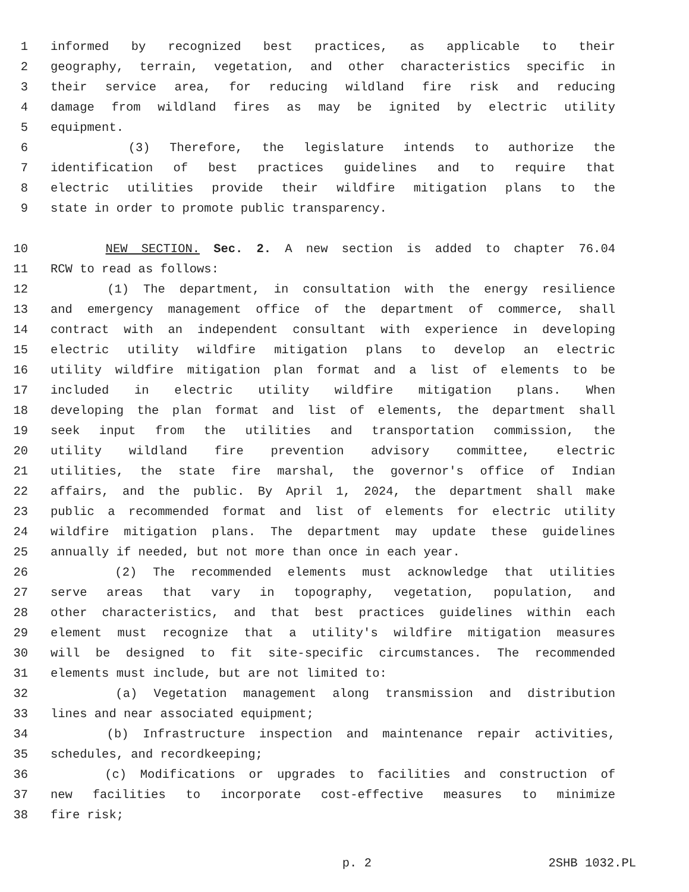1 informed by recognized best practices, as applicable to their
2 geography, terrain, vegetation, and other characteristics specific in
3 their service area, for reducing wildland fire risk and reducing
4 damage from wildland fires as may be ignited by electric utility
5 equipment.
6 (3) Therefore, the legislature intends to authorize the
7 identification of best practices guidelines and to require that
8 electric utilities provide their wildfire mitigation plans to the
9 state in order to promote public transparency.
10 NEW SECTION. Sec. 2. A new section is added to chapter 76.04
11 RCW to read as follows:
12 (1) The department, in consultation with the energy resilience
13 and emergency management office of the department of commerce, shall
14 contract with an independent consultant with experience in developing
15 electric utility wildfire mitigation plans to develop an electric
16 utility wildfire mitigation plan format and a list of elements to be
17 included in electric utility wildfire mitigation plans. When
18 developing the plan format and list of elements, the department shall
19 seek input from the utilities and transportation commission, the
20 utility wildland fire prevention advisory committee, electric
21 utilities, the state fire marshal, the governor's office of Indian
22 affairs, and the public. By April 1, 2024, the department shall make
23 public a recommended format and list of elements for electric utility
24 wildfire mitigation plans. The department may update these guidelines
25 annually if needed, but not more than once in each year.
26 (2) The recommended elements must acknowledge that utilities
27 serve areas that vary in topography, vegetation, population, and
28 other characteristics, and that best practices guidelines within each
29 element must recognize that a utility's wildfire mitigation measures
30 will be designed to fit site-specific circumstances. The recommended
31 elements must include, but are not limited to:
32 (a) Vegetation management along transmission and distribution
33 lines and near associated equipment;
34 (b) Infrastructure inspection and maintenance repair activities,
35 schedules, and recordkeeping;
36 (c) Modifications or upgrades to facilities and construction of
37 new facilities to incorporate cost-effective measures to minimize
38 fire risk;
p. 2 2SHB 1032.PL